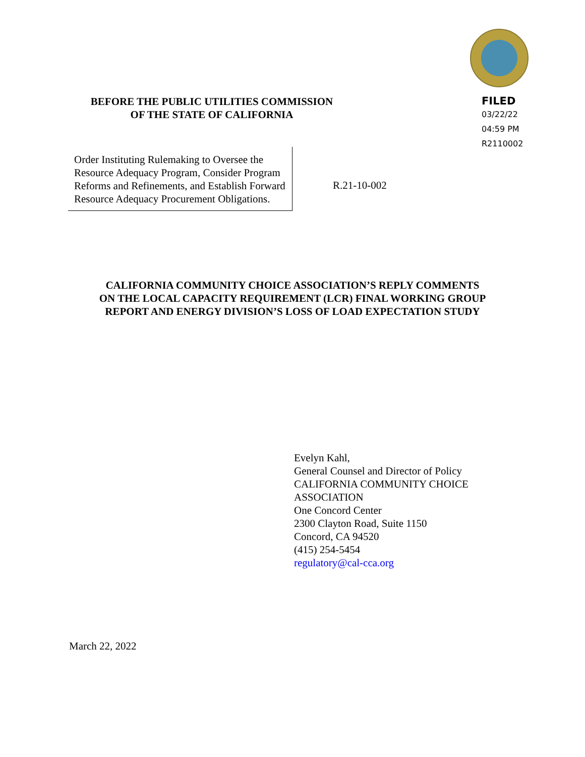BEFORE THE PUBLIC UTILITIES COMMISSION
OF THE STATE OF CALIFORNIA
FILED
03/22/22
04:59 PM
R2110002
Order Instituting Rulemaking to Oversee the Resource Adequacy Program, Consider Program Reforms and Refinements, and Establish Forward Resource Adequacy Procurement Obligations.
R.21-10-002
CALIFORNIA COMMUNITY CHOICE ASSOCIATION’S REPLY COMMENTS
ON THE LOCAL CAPACITY REQUIREMENT (LCR) FINAL WORKING GROUP
REPORT AND ENERGY DIVISION’S LOSS OF LOAD EXPECTATION STUDY
Evelyn Kahl,
General Counsel and Director of Policy
CALIFORNIA COMMUNITY CHOICE
ASSOCIATION
One Concord Center
2300 Clayton Road, Suite 1150
Concord, CA 94520
(415) 254-5454
regulatory@cal-cca.org
March 22, 2022